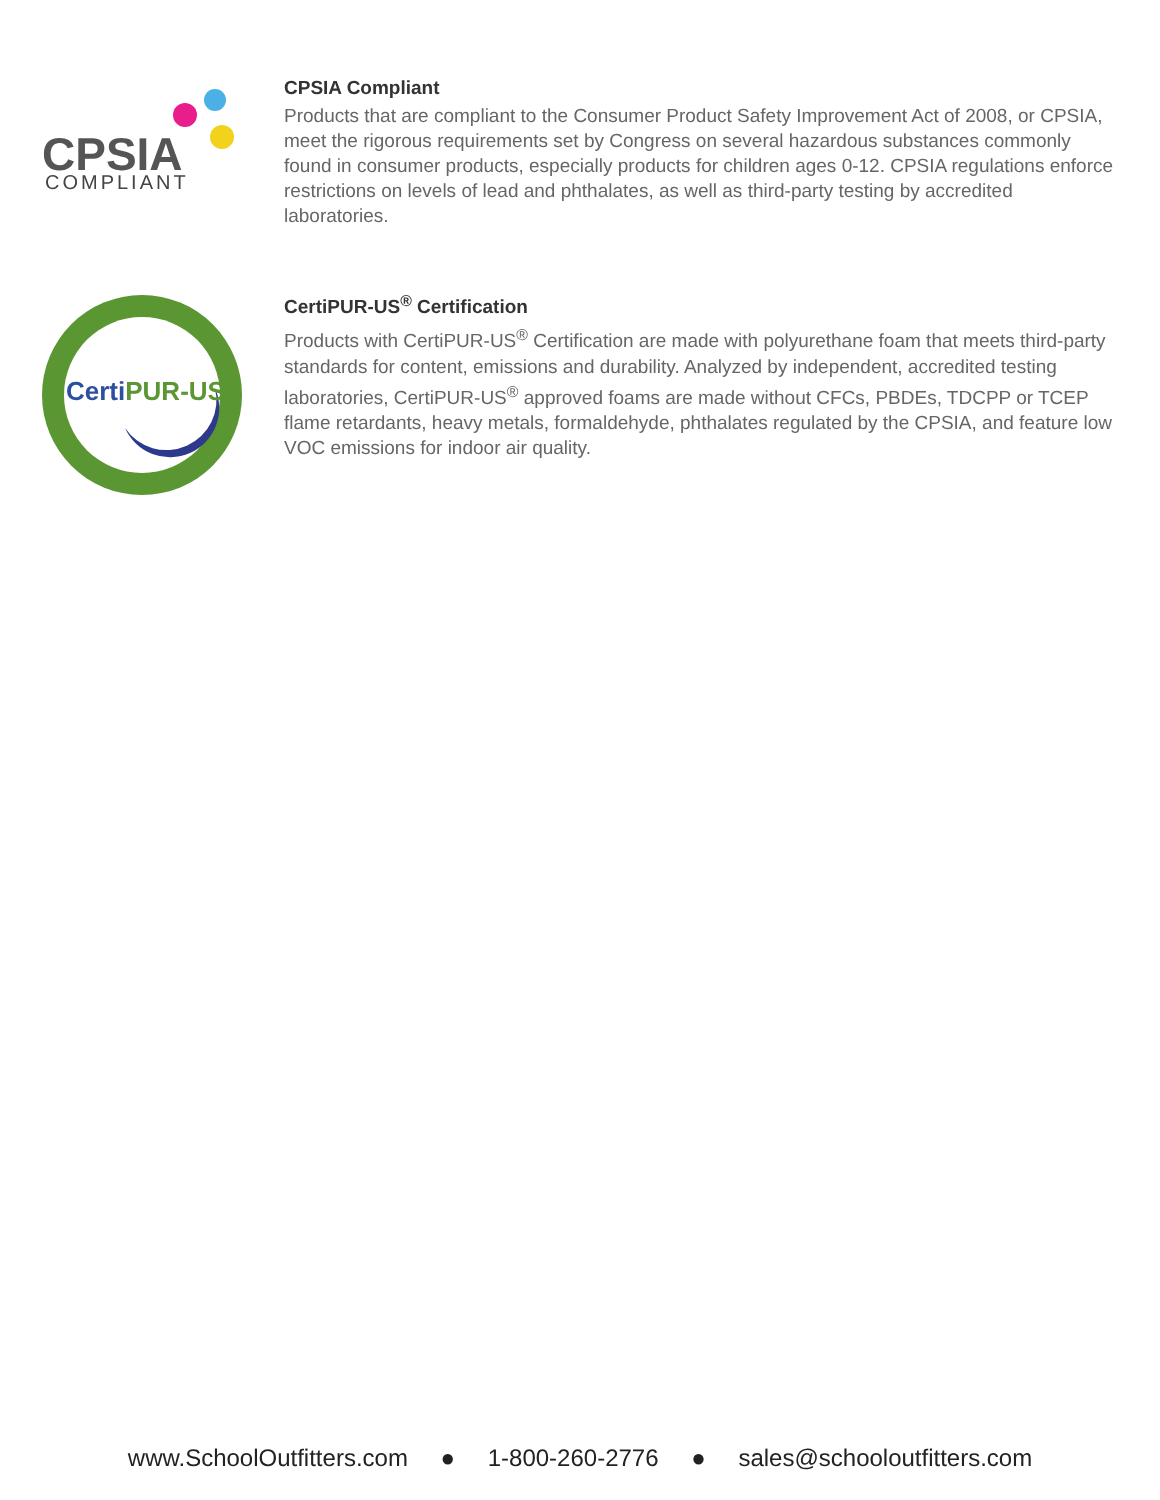CPSIA
COMPLIANT
CPSIA Compliant
Products that are compliant to the Consumer Product Safety Improvement Act of 2008, or CPSIA, meet the rigorous requirements set by Congress on several hazardous substances commonly found in consumer products, especially products for children ages 0-12. CPSIA regulations enforce restrictions on levels of lead and phthalates, as well as third-party testing by accredited laboratories.
CertiPUR-US
CertiPUR-US<sup>®</sup> Certification
Products with CertiPUR-US<sup>®</sup> Certification are made with polyurethane foam that meets third-party standards for content, emissions and durability. Analyzed by independent, accredited testing laboratories, CertiPUR-US<sup>®</sup> approved foams are made without CFCs, PBDEs, TDCPP or TCEP flame retardants, heavy metals, formaldehyde, phthalates regulated by the CPSIA, and feature low VOC emissions for indoor air quality.
www.SchoolOutfitters.com ● 1-800-260-2776 ● sales@schooloutfitters.com